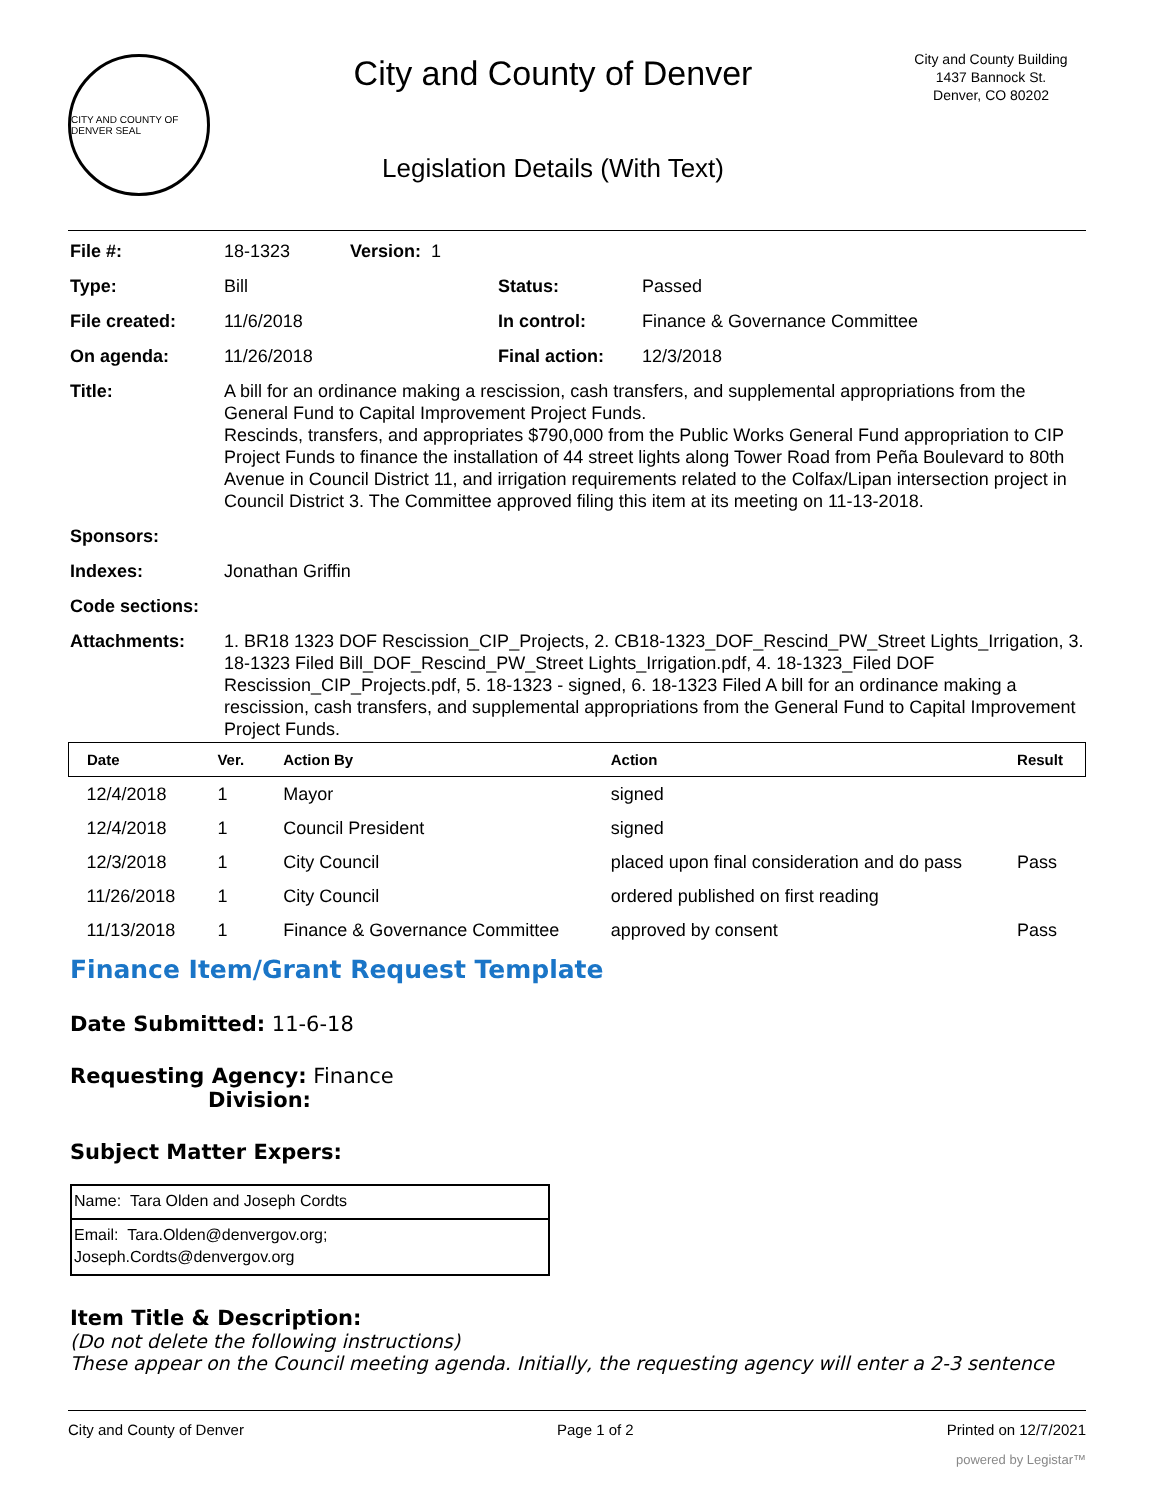CITY AND COUNTY OF DENVER SEAL
City and County of Denver
Legislation Details (With Text)
City and County Building
1437 Bannock St.
Denver, CO 80202
| File #: | 18-1323 Version: 1 | | |
| Type: | Bill | Status: | Passed |
| File created: | 11/6/2018 | In control: | Finance & Governance Committee |
| On agenda: | 11/26/2018 | Final action: | 12/3/2018 |
| Title: | A bill for an ordinance making a rescission, cash transfers, and supplemental appropriations from the General Fund to Capital Improvement Project Funds. Rescinds, transfers, and appropriates $790,000 from the Public Works General Fund appropriation to CIP Project Funds to finance the installation of 44 street lights along Tower Road from Peña Boulevard to 80th Avenue in Council District 11, and irrigation requirements related to the Colfax/Lipan intersection project in Council District 3. The Committee approved filing this item at its meeting on 11-13-2018. | | |
| Sponsors: | | | |
| Indexes: | Jonathan Griffin | | |
| Code sections: | | | |
| Attachments: | 1. BR18 1323 DOF Rescission_CIP_Projects, 2. CB18-1323_DOF_Rescind_PW_Street Lights_Irrigation, 3. 18-1323 Filed Bill_DOF_Rescind_PW_Street Lights_Irrigation.pdf, 4. 18-1323_Filed DOF Rescission_CIP_Projects.pdf, 5. 18-1323 - signed, 6. 18-1323 Filed A bill for an ordinance making a rescission, cash transfers, and supplemental appropriations from the General Fund to Capital Improvement Project Funds. | | |
| Date | Ver. | Action By | Action | Result |
| --- | --- | --- | --- | --- |
| 12/4/2018 | 1 | Mayor | signed | |
| 12/4/2018 | 1 | Council President | signed | |
| 12/3/2018 | 1 | City Council | placed upon final consideration and do pass | Pass |
| 11/26/2018 | 1 | City Council | ordered published on first reading | |
| 11/13/2018 | 1 | Finance & Governance Committee | approved by consent | Pass |
Finance Item/Grant Request Template
Date Submitted: 11-6-18
Requesting Agency: Finance
Division:
Subject Matter Expers:
| Name: Tara Olden and Joseph Cordts |
| Email: Tara.Olden@denvergov.org; Joseph.Cordts@denvergov.org |
Item Title & Description:
(Do not delete the following instructions)
These appear on the Council meeting agenda. Initially, the requesting agency will enter a 2-3 sentence
City and County of Denver Page 1 of 2 Printed on 12/7/2021
powered by Legistar™